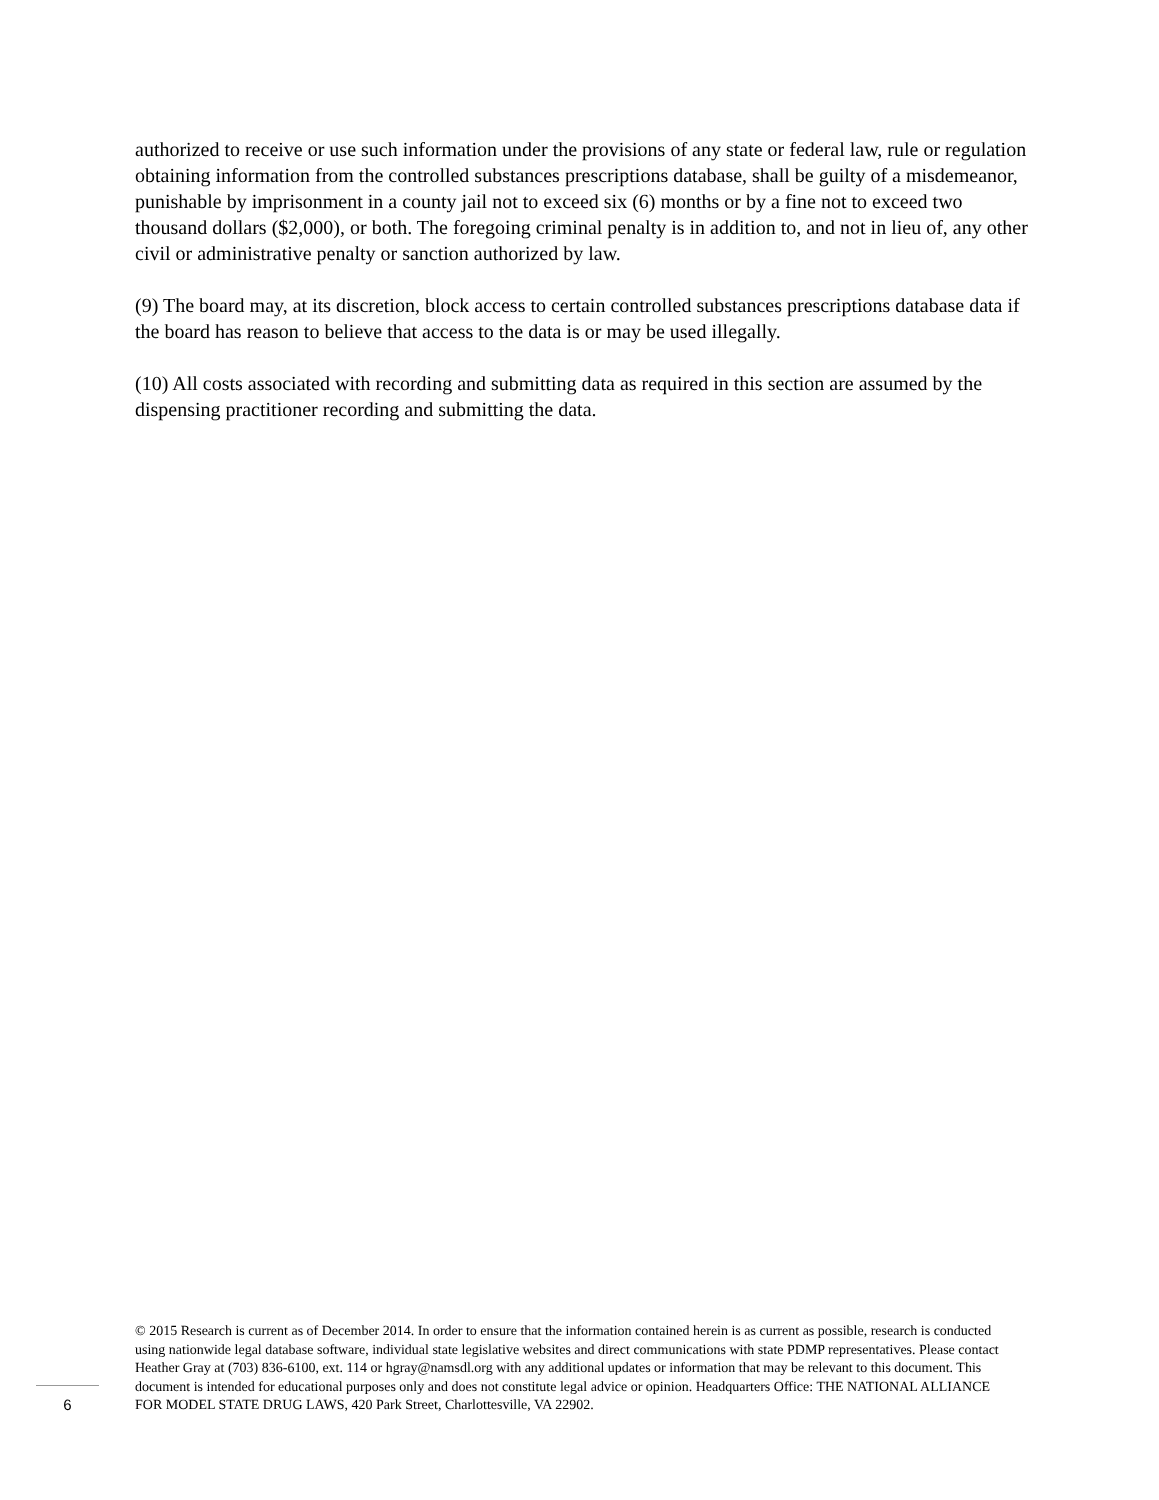authorized to receive or use such information under the provisions of any state or federal law, rule or regulation obtaining information from the controlled substances prescriptions database, shall be guilty of a misdemeanor, punishable by imprisonment in a county jail not to exceed six (6) months or by a fine not to exceed two thousand dollars ($2,000), or both. The foregoing criminal penalty is in addition to, and not in lieu of, any other civil or administrative penalty or sanction authorized by law.
(9) The board may, at its discretion, block access to certain controlled substances prescriptions database data if the board has reason to believe that access to the data is or may be used illegally.
(10) All costs associated with recording and submitting data as required in this section are assumed by the dispensing practitioner recording and submitting the data.
© 2015 Research is current as of December 2014. In order to ensure that the information contained herein is as current as possible, research is conducted using nationwide legal database software, individual state legislative websites and direct communications with state PDMP representatives. Please contact Heather Gray at (703) 836-6100, ext. 114 or hgray@namsdl.org with any additional updates or information that may be relevant to this document. This document is intended for educational purposes only and does not constitute legal advice or opinion. Headquarters Office: THE NATIONAL ALLIANCE FOR MODEL STATE DRUG LAWS, 420 Park Street, Charlottesville, VA 22902.
6